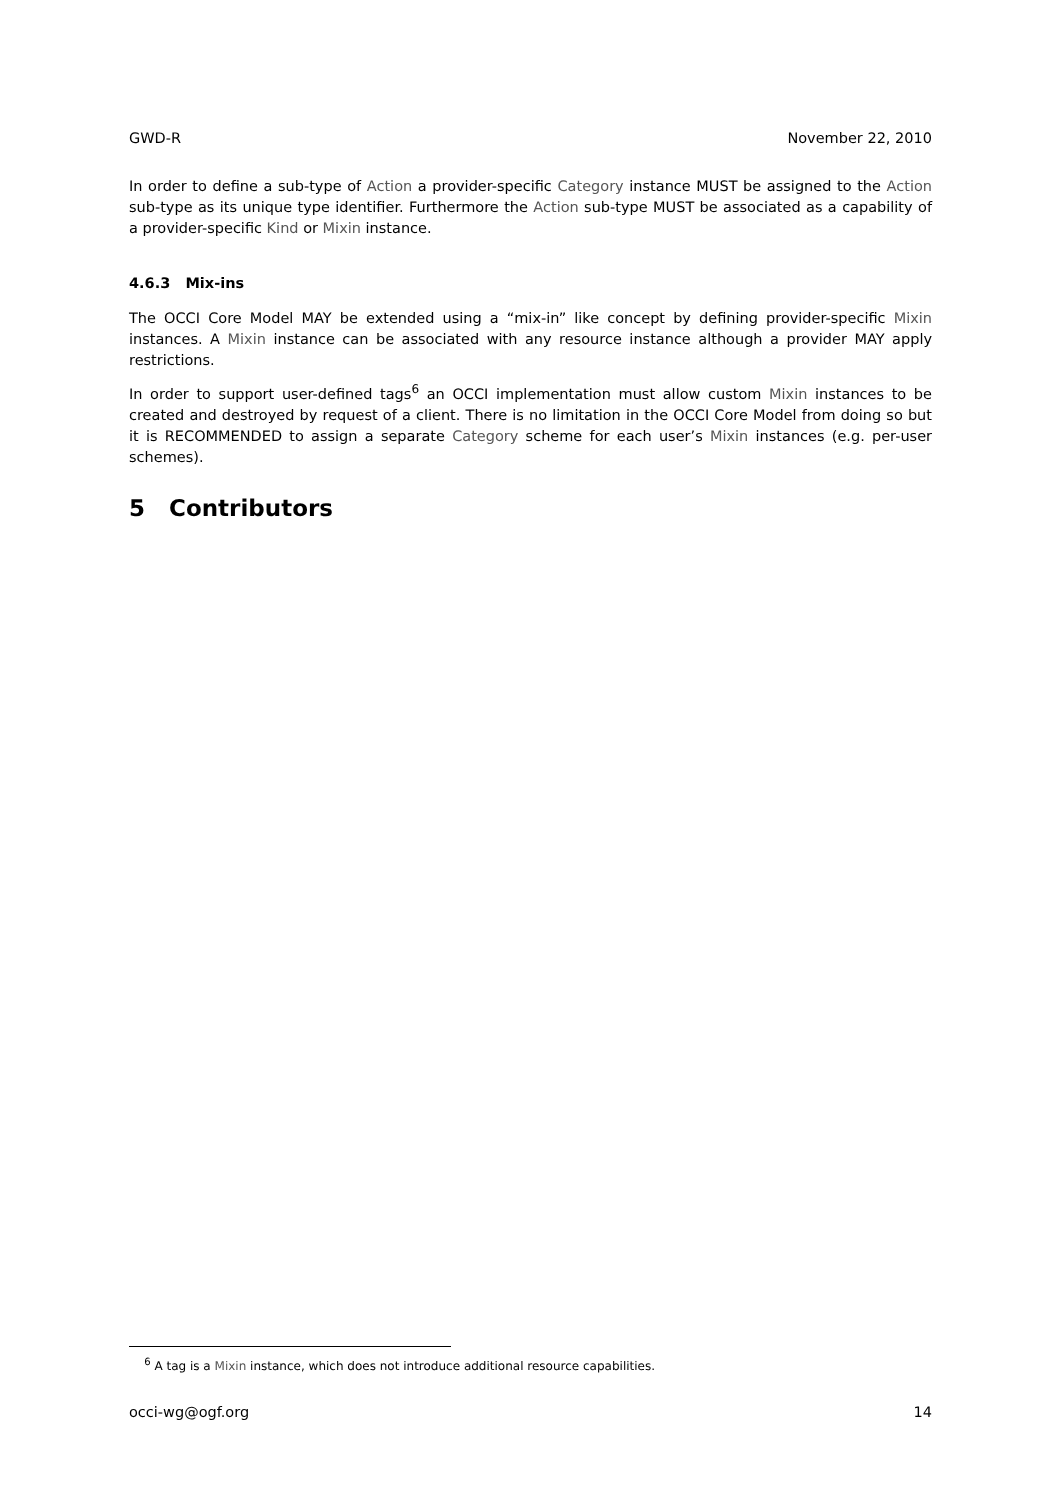GWD-R November 22, 2010
In order to define a sub-type of Action a provider-specific Category instance MUST be assigned to the Action sub-type as its unique type identifier. Furthermore the Action sub-type MUST be associated as a capability of a provider-specific Kind or Mixin instance.
4.6.3 Mix-ins
The OCCI Core Model MAY be extended using a “mix-in” like concept by defining provider-specific Mixin instances. A Mixin instance can be associated with any resource instance although a provider MAY apply restrictions.
In order to support user-defined tags<sup>6</sup> an OCCI implementation must allow custom Mixin instances to be created and destroyed by request of a client. There is no limitation in the OCCI Core Model from doing so but it is RECOMMENDED to assign a separate Category scheme for each user’s Mixin instances (e.g. per-user schemes).
5 Contributors
<sup>6</sup> A tag is a Mixin instance, which does not introduce additional resource capabilities.
occi-wg@ogf.org 14